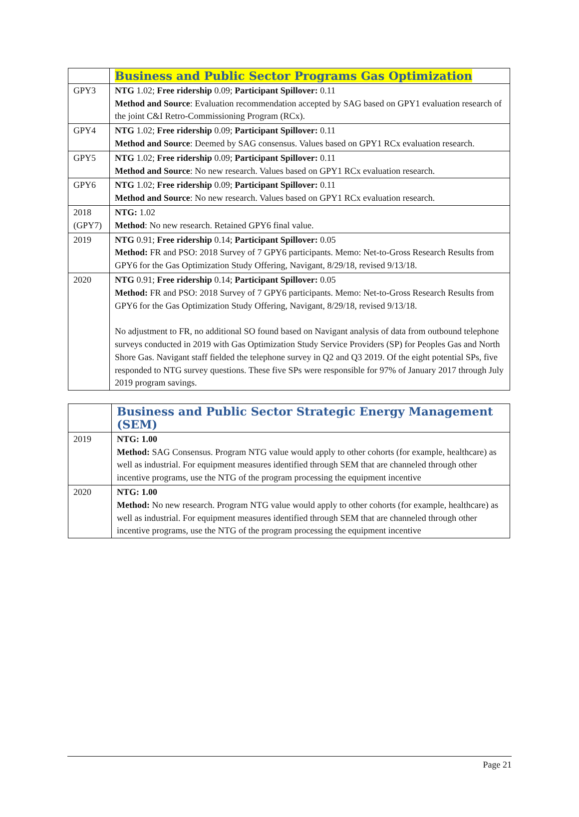| | Business and Public Sector Programs Gas Optimization |
| GPY3 | NTG 1.02; Free ridership 0.09; Participant Spillover: 0.11 Method and Source : Evaluation recommendation accepted by SAG based on GPY1 evaluation research of the joint C&I Retro-Commissioning Program (RCx). |
| GPY4 | NTG 1.02; Free ridership 0.09; Participant Spillover: 0.11 Method and Source : Deemed by SAG consensus. Values based on GPY1 RCx evaluation research. |
| GPY5 | NTG 1.02; Free ridership 0.09; Participant Spillover: 0.11 Method and Source : No new research. Values based on GPY1 RCx evaluation research. |
| GPY6 | NTG 1.02; Free ridership 0.09; Participant Spillover: 0.11 Method and Source : No new research. Values based on GPY1 RCx evaluation research. |
| 2018 (GPY7) | NTG: 1.02 Method : No new research. Retained GPY6 final value. |
| 2019 | NTG 0.91; Free ridership 0.14; Participant Spillover: 0.05 Method: FR and PSO: 2018 Survey of 7 GPY6 participants. Memo: Net-to-Gross Research Results from GPY6 for the Gas Optimization Study Offering, Navigant, 8/29/18, revised 9/13/18. |
| 2020 | NTG 0.91; Free ridership 0.14; Participant Spillover: 0.05 Method: FR and PSO: 2018 Survey of 7 GPY6 participants. Memo: Net-to-Gross Research Results from GPY6 for the Gas Optimization Study Offering, Navigant, 8/29/18, revised 9/13/18. No adjustment to FR, no additional SO found based on Navigant analysis of data from outbound telephone surveys conducted in 2019 with Gas Optimization Study Service Providers (SP) for Peoples Gas and North Shore Gas. Navigant staff fielded the telephone survey in Q2 and Q3 2019. Of the eight potential SPs, five responded to NTG survey questions. These five SPs were responsible for 97% of January 2017 through July 2019 program savings. |
| | Business and Public Sector Strategic Energy Management (SEM) |
| 2019 | NTG: 1.00 Method: SAG Consensus. Program NTG value would apply to other cohorts (for example, healthcare) as well as industrial. For equipment measures identified through SEM that are channeled through other incentive programs, use the NTG of the program processing the equipment incentive |
| 2020 | NTG: 1.00 Method: No new research. Program NTG value would apply to other cohorts (for example, healthcare) as well as industrial. For equipment measures identified through SEM that are channeled through other incentive programs, use the NTG of the program processing the equipment incentive |
Page 21